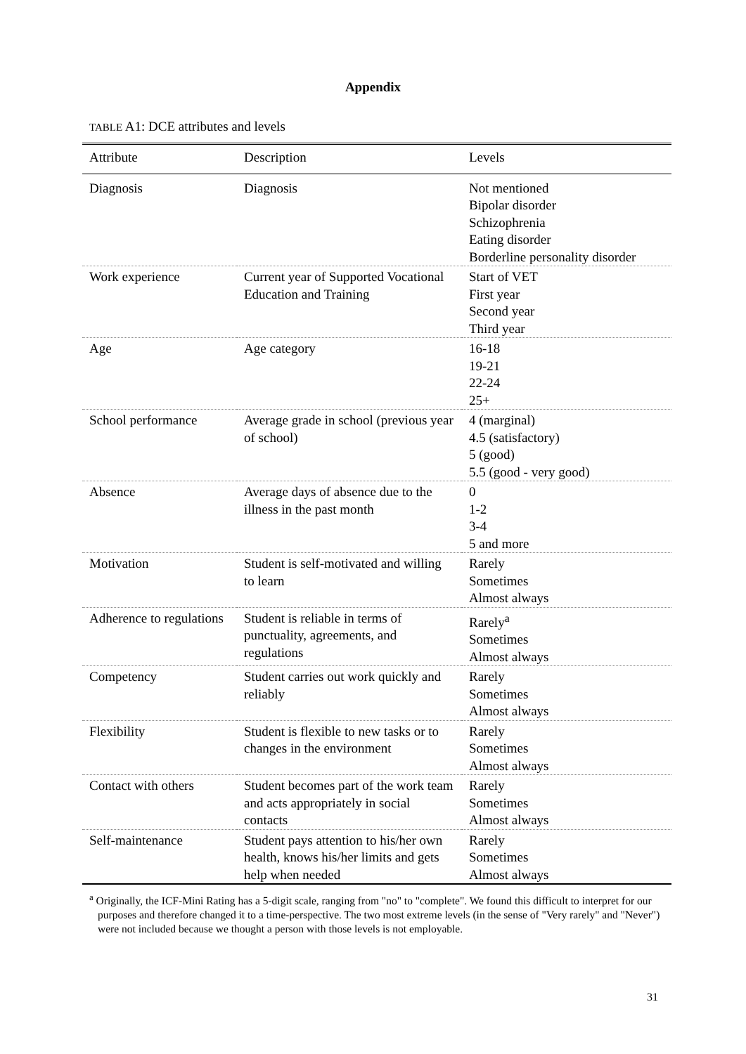Appendix
TABLE A1: DCE attributes and levels
| Attribute | Description | Levels |
| --- | --- | --- |
| Diagnosis | Diagnosis | Not mentioned Bipolar disorder Schizophrenia Eating disorder Borderline personality disorder |
| Work experience | Current year of Supported Vocational Education and Training | Start of VET First year Second year Third year |
| Age | Age category | 16-18 19-21 22-24 25+ |
| School performance | Average grade in school (previous year of school) | 4 (marginal) 4.5 (satisfactory) 5 (good) 5.5 (good - very good) |
| Absence | Average days of absence due to the illness in the past month | 0 1-2 3-4 5 and more |
| Motivation | Student is self-motivated and willing to learn | Rarely Sometimes Almost always |
| Adherence to regulations | Student is reliable in terms of punctuality, agreements, and regulations | Rarely<sup>a</sup> Sometimes Almost always |
| Competency | Student carries out work quickly and reliably | Rarely Sometimes Almost always |
| Flexibility | Student is flexible to new tasks or to changes in the environment | Rarely Sometimes Almost always |
| Contact with others | Student becomes part of the work team and acts appropriately in social contacts | Rarely Sometimes Almost always |
| Self-maintenance | Student pays attention to his/her own health, knows his/her limits and gets help when needed | Rarely Sometimes Almost always |
<sup>a</sup> Originally, the ICF-Mini Rating has a 5-digit scale, ranging from "no" to "complete". We found this difficult to interpret for our purposes and therefore changed it to a time-perspective. The two most extreme levels (in the sense of "Very rarely" and "Never") were not included because we thought a person with those levels is not employable.
31